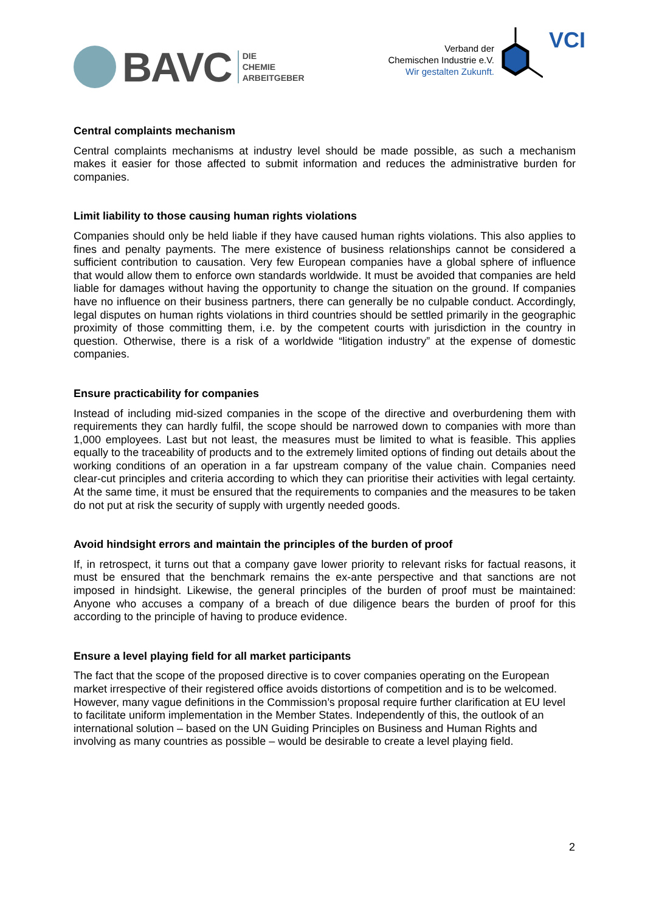BAVC DIE
CHEMIE
ARBEITGEBER
Verband der
Chemischen Industrie e.V.
Wir gestalten Zukunft.
VCI
Central complaints mechanism
Central complaints mechanisms at industry level should be made possible, as such a mechanism makes it easier for those affected to submit information and reduces the administrative burden for companies.
Limit liability to those causing human rights violations
Companies should only be held liable if they have caused human rights violations. This also applies to fines and penalty payments. The mere existence of business relationships cannot be considered a sufficient contribution to causation. Very few European companies have a global sphere of influence that would allow them to enforce own standards worldwide. It must be avoided that companies are held liable for damages without having the opportunity to change the situation on the ground. If companies have no influence on their business partners, there can generally be no culpable conduct. Accordingly, legal disputes on human rights violations in third countries should be settled primarily in the geographic proximity of those committing them, i.e. by the competent courts with jurisdiction in the country in question. Otherwise, there is a risk of a worldwide “litigation industry” at the expense of domestic companies.
Ensure practicability for companies
Instead of including mid-sized companies in the scope of the directive and overburdening them with requirements they can hardly fulfil, the scope should be narrowed down to companies with more than 1,000 employees. Last but not least, the measures must be limited to what is feasible. This applies equally to the traceability of products and to the extremely limited options of finding out details about the working conditions of an operation in a far upstream company of the value chain. Companies need clear-cut principles and criteria according to which they can prioritise their activities with legal certainty. At the same time, it must be ensured that the requirements to companies and the measures to be taken do not put at risk the security of supply with urgently needed goods.
Avoid hindsight errors and maintain the principles of the burden of proof
If, in retrospect, it turns out that a company gave lower priority to relevant risks for factual reasons, it must be ensured that the benchmark remains the ex-ante perspective and that sanctions are not imposed in hindsight. Likewise, the general principles of the burden of proof must be maintained: Anyone who accuses a company of a breach of due diligence bears the burden of proof for this according to the principle of having to produce evidence.
Ensure a level playing field for all market participants
The fact that the scope of the proposed directive is to cover companies operating on the European market irrespective of their registered office avoids distortions of competition and is to be welcomed. However, many vague definitions in the Commission’s proposal require further clarification at EU level to facilitate uniform implementation in the Member States. Independently of this, the outlook of an international solution – based on the UN Guiding Principles on Business and Human Rights and involving as many countries as possible – would be desirable to create a level playing field.
2